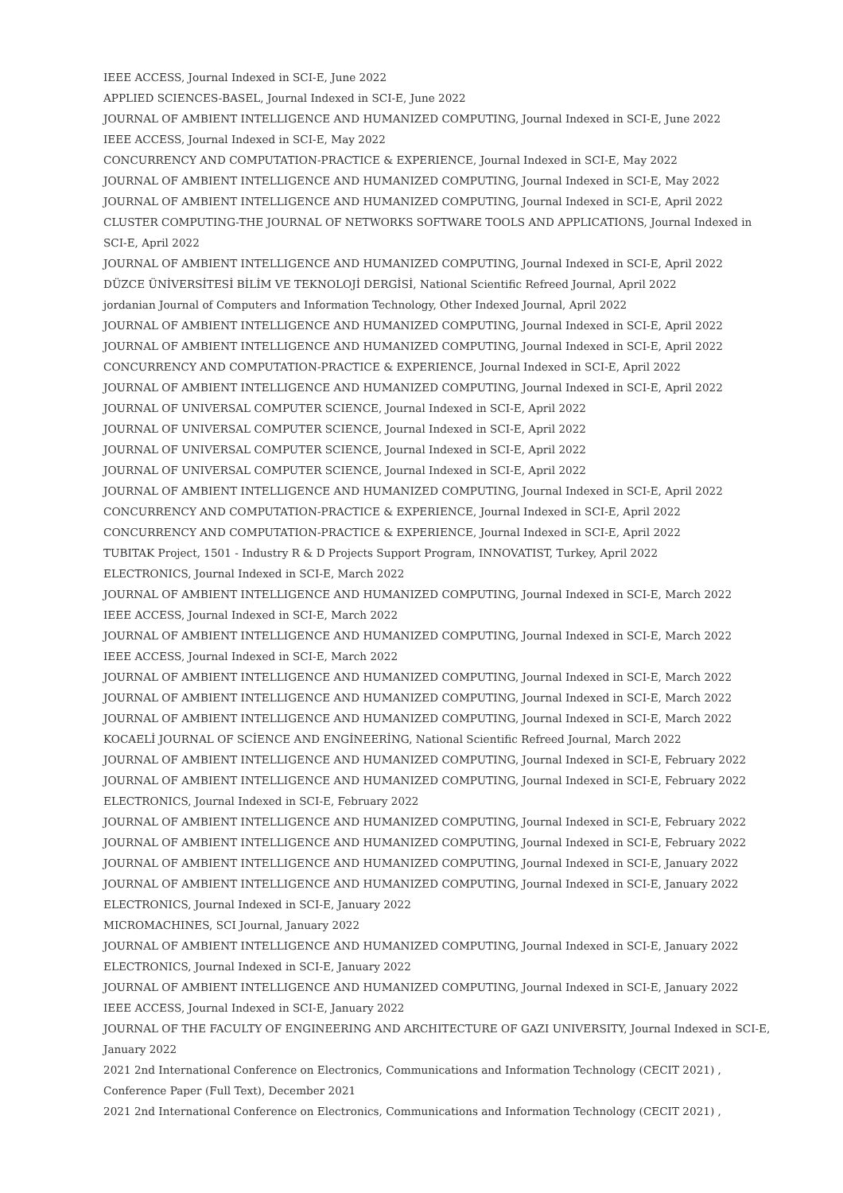IEEE ACCESS, Journal Indexed in SCI-E, June 2022
APPLIED SCIENCES-BASEL, Journal Indexed in SCI-E, June 2022
JOURNAL OF AMBIENT INTELLIGENCE AND HUMANIZED COMPUTING, Journal Indexed in SCI-E, June 2022
IEEE ACCESS, Journal Indexed in SCI-E, May 2022
CONCURRENCY AND COMPUTATION-PRACTICE & EXPERIENCE, Journal Indexed in SCI-E, May 2022
JOURNAL OF AMBIENT INTELLIGENCE AND HUMANIZED COMPUTING, Journal Indexed in SCI-E, May 2022
JOURNAL OF AMBIENT INTELLIGENCE AND HUMANIZED COMPUTING, Journal Indexed in SCI-E, April 2022
CLUSTER COMPUTING-THE JOURNAL OF NETWORKS SOFTWARE TOOLS AND APPLICATIONS, Journal Indexed in SCI-E, April 2022
JOURNAL OF AMBIENT INTELLIGENCE AND HUMANIZED COMPUTING, Journal Indexed in SCI-E, April 2022
DÜZCE ÜNİVERSİTESİ BİLİM VE TEKNOLOJİ DERGİSİ, National Scientific Refreed Journal, April 2022
jordanian Journal of Computers and Information Technology, Other Indexed Journal, April 2022
JOURNAL OF AMBIENT INTELLIGENCE AND HUMANIZED COMPUTING, Journal Indexed in SCI-E, April 2022
JOURNAL OF AMBIENT INTELLIGENCE AND HUMANIZED COMPUTING, Journal Indexed in SCI-E, April 2022
CONCURRENCY AND COMPUTATION-PRACTICE & EXPERIENCE, Journal Indexed in SCI-E, April 2022
JOURNAL OF AMBIENT INTELLIGENCE AND HUMANIZED COMPUTING, Journal Indexed in SCI-E, April 2022
JOURNAL OF UNIVERSAL COMPUTER SCIENCE, Journal Indexed in SCI-E, April 2022
JOURNAL OF UNIVERSAL COMPUTER SCIENCE, Journal Indexed in SCI-E, April 2022
JOURNAL OF UNIVERSAL COMPUTER SCIENCE, Journal Indexed in SCI-E, April 2022
JOURNAL OF UNIVERSAL COMPUTER SCIENCE, Journal Indexed in SCI-E, April 2022
JOURNAL OF AMBIENT INTELLIGENCE AND HUMANIZED COMPUTING, Journal Indexed in SCI-E, April 2022
CONCURRENCY AND COMPUTATION-PRACTICE & EXPERIENCE, Journal Indexed in SCI-E, April 2022
CONCURRENCY AND COMPUTATION-PRACTICE & EXPERIENCE, Journal Indexed in SCI-E, April 2022
TUBITAK Project, 1501 - Industry R & D Projects Support Program, INNOVATIST, Turkey, April 2022
ELECTRONICS, Journal Indexed in SCI-E, March 2022
JOURNAL OF AMBIENT INTELLIGENCE AND HUMANIZED COMPUTING, Journal Indexed in SCI-E, March 2022
IEEE ACCESS, Journal Indexed in SCI-E, March 2022
JOURNAL OF AMBIENT INTELLIGENCE AND HUMANIZED COMPUTING, Journal Indexed in SCI-E, March 2022
IEEE ACCESS, Journal Indexed in SCI-E, March 2022
JOURNAL OF AMBIENT INTELLIGENCE AND HUMANIZED COMPUTING, Journal Indexed in SCI-E, March 2022
JOURNAL OF AMBIENT INTELLIGENCE AND HUMANIZED COMPUTING, Journal Indexed in SCI-E, March 2022
JOURNAL OF AMBIENT INTELLIGENCE AND HUMANIZED COMPUTING, Journal Indexed in SCI-E, March 2022
KOCAELİ JOURNAL OF SCİENCE AND ENGİNEERİNG, National Scientific Refreed Journal, March 2022
JOURNAL OF AMBIENT INTELLIGENCE AND HUMANIZED COMPUTING, Journal Indexed in SCI-E, February 2022
JOURNAL OF AMBIENT INTELLIGENCE AND HUMANIZED COMPUTING, Journal Indexed in SCI-E, February 2022
ELECTRONICS, Journal Indexed in SCI-E, February 2022
JOURNAL OF AMBIENT INTELLIGENCE AND HUMANIZED COMPUTING, Journal Indexed in SCI-E, February 2022
JOURNAL OF AMBIENT INTELLIGENCE AND HUMANIZED COMPUTING, Journal Indexed in SCI-E, February 2022
JOURNAL OF AMBIENT INTELLIGENCE AND HUMANIZED COMPUTING, Journal Indexed in SCI-E, January 2022
JOURNAL OF AMBIENT INTELLIGENCE AND HUMANIZED COMPUTING, Journal Indexed in SCI-E, January 2022
ELECTRONICS, Journal Indexed in SCI-E, January 2022
MICROMACHINES, SCI Journal, January 2022
JOURNAL OF AMBIENT INTELLIGENCE AND HUMANIZED COMPUTING, Journal Indexed in SCI-E, January 2022
ELECTRONICS, Journal Indexed in SCI-E, January 2022
JOURNAL OF AMBIENT INTELLIGENCE AND HUMANIZED COMPUTING, Journal Indexed in SCI-E, January 2022
IEEE ACCESS, Journal Indexed in SCI-E, January 2022
JOURNAL OF THE FACULTY OF ENGINEERING AND ARCHITECTURE OF GAZI UNIVERSITY, Journal Indexed in SCI-E, January 2022
2021 2nd International Conference on Electronics, Communications and Information Technology (CECIT 2021) , Conference Paper (Full Text), December 2021
2021 2nd International Conference on Electronics, Communications and Information Technology (CECIT 2021) ,